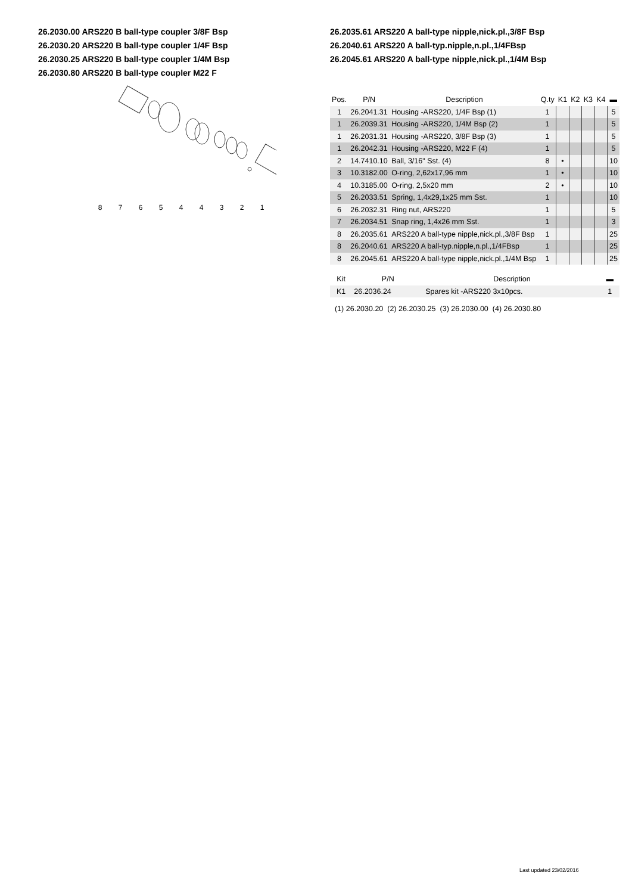26.2030.00 ARS220 B ball-type coupler 3/8F Bsp
26.2030.20 ARS220 B ball-type coupler 1/4F Bsp
26.2030.25 ARS220 B ball-type coupler 1/4M Bsp
26.2030.80 ARS220 B ball-type coupler M22 F
8
7
6
5
4
4
3
2
1
26.2035.61 ARS220 A ball-type nipple,nick.pl.,3/8F Bsp
26.2040.61 ARS220 A ball-typ.nipple,n.pl.,1/4FBsp
26.2045.61 ARS220 A ball-type nipple,nick.pl.,1/4M Bsp
| Pos. | P/N | Description | Q.ty | K1 | K2 | K3 | K4 | ▬ |
| --- | --- | --- | --- | --- | --- | --- | --- | --- |
| 1 | 26.2041.31 | Housing -ARS220, 1/4F Bsp (1) | 1 | | | | | 5 |
| 1 | 26.2039.31 | Housing -ARS220, 1/4M Bsp (2) | 1 | | | | | 5 |
| 1 | 26.2031.31 | Housing -ARS220, 3/8F Bsp (3) | 1 | | | | | 5 |
| 1 | 26.2042.31 | Housing -ARS220, M22 F (4) | 1 | | | | | 5 |
| 2 | 14.7410.10 | Ball, 3/16" Sst. (4) | 8 | • | | | | 10 |
| 3 | 10.3182.00 | O-ring, 2,62x17,96 mm | 1 | • | | | | 10 |
| 4 | 10.3185.00 | O-ring, 2,5x20 mm | 2 | • | | | | 10 |
| 5 | 26.2033.51 | Spring, 1,4x29,1x25 mm Sst. | 1 | | | | | 10 |
| 6 | 26.2032.31 | Ring nut, ARS220 | 1 | | | | | 5 |
| 7 | 26.2034.51 | Snap ring, 1,4x26 mm Sst. | 1 | | | | | 3 |
| 8 | 26.2035.61 | ARS220 A ball-type nipple,nick.pl.,3/8F Bsp | 1 | | | | | 25 |
| 8 | 26.2040.61 | ARS220 A ball-typ.nipple,n.pl.,1/4FBsp | 1 | | | | | 25 |
| 8 | 26.2045.61 | ARS220 A ball-type nipple,nick.pl.,1/4M Bsp | 1 | | | | | 25 |
| Kit | P/N | Description | ▬ |
| --- | --- | --- | --- |
| K1 | 26.2036.24 | Spares kit -ARS220 3x10pcs. | 1 |
(1) 26.2030.20 (2) 26.2030.25 (3) 26.2030.00 (4) 26.2030.80
Last updated 23/02/2016